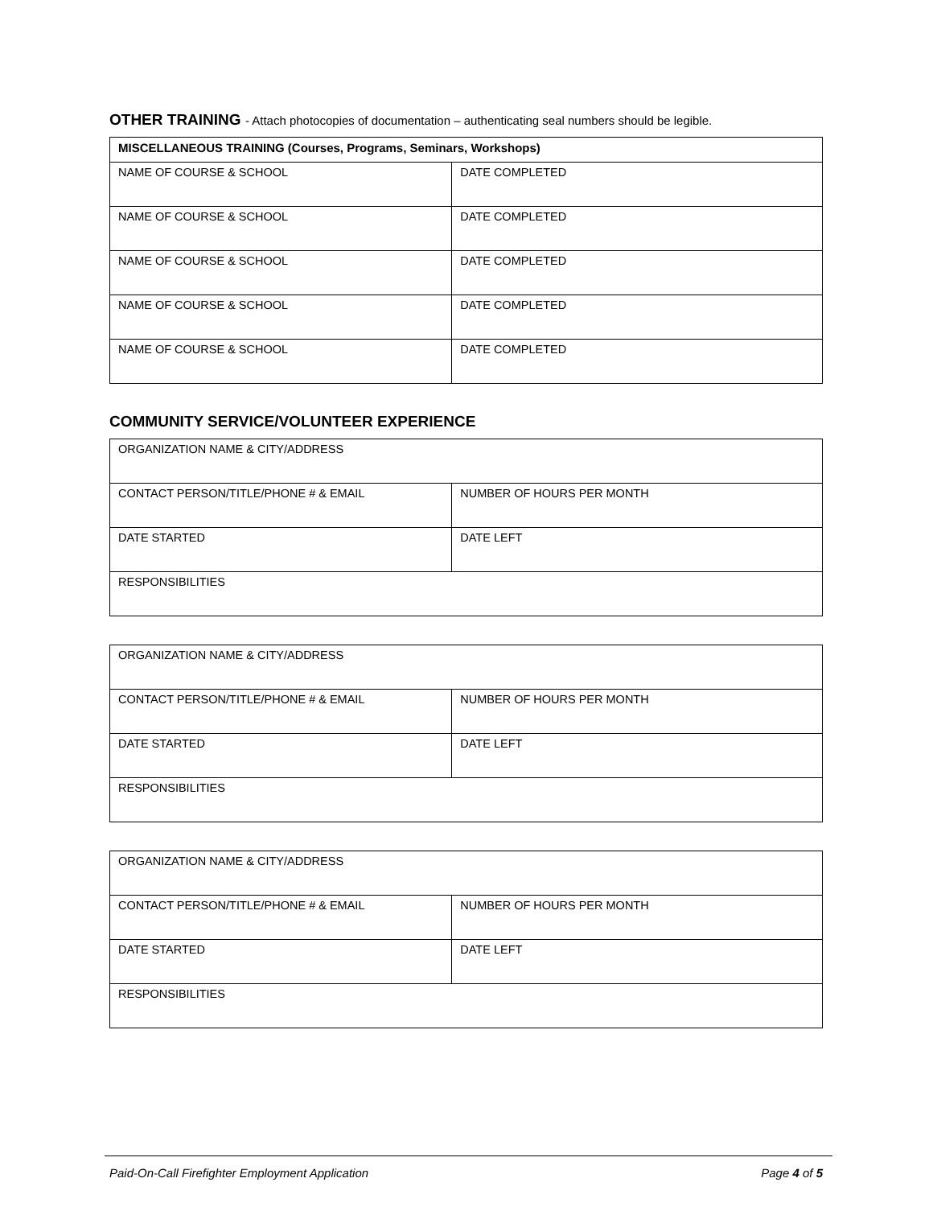OTHER TRAINING - Attach photocopies of documentation – authenticating seal numbers should be legible.
| MISCELLANEOUS TRAINING (Courses, Programs, Seminars, Workshops) | |
| --- | --- |
| NAME OF COURSE & SCHOOL | DATE COMPLETED |
| NAME OF COURSE & SCHOOL | DATE COMPLETED |
| NAME OF COURSE & SCHOOL | DATE COMPLETED |
| NAME OF COURSE & SCHOOL | DATE COMPLETED |
| NAME OF COURSE & SCHOOL | DATE COMPLETED |
COMMUNITY SERVICE/VOLUNTEER EXPERIENCE
| ORGANIZATION NAME & CITY/ADDRESS | |
| CONTACT PERSON/TITLE/PHONE # & EMAIL | NUMBER OF HOURS PER MONTH |
| DATE STARTED | DATE LEFT |
| RESPONSIBILITIES | |
| ORGANIZATION NAME & CITY/ADDRESS | |
| CONTACT PERSON/TITLE/PHONE # & EMAIL | NUMBER OF HOURS PER MONTH |
| DATE STARTED | DATE LEFT |
| RESPONSIBILITIES | |
| ORGANIZATION NAME & CITY/ADDRESS | |
| CONTACT PERSON/TITLE/PHONE # & EMAIL | NUMBER OF HOURS PER MONTH |
| DATE STARTED | DATE LEFT |
| RESPONSIBILITIES | |
Paid-On-Call Firefighter Employment Application
Page 4 of 5